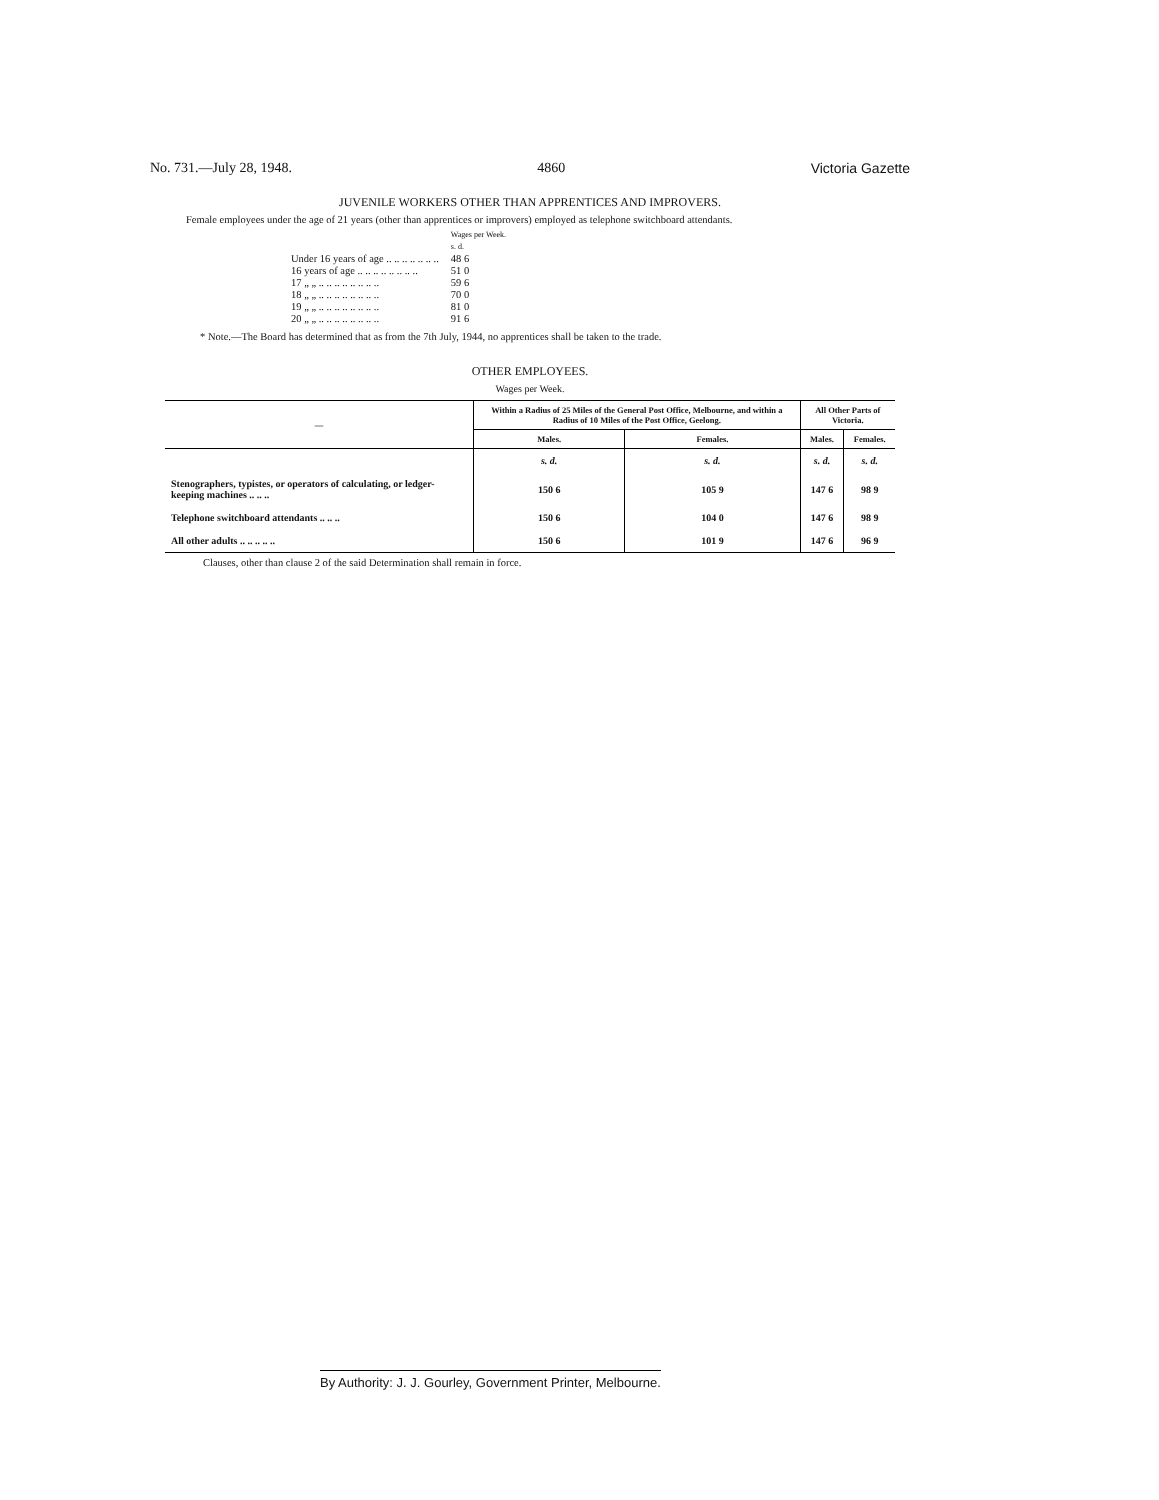No. 731.—July 28, 1948. 4860 Victoria Gazette
JUVENILE WORKERS OTHER THAN APPRENTICES AND IMPROVERS.
Female employees under the age of 21 years (other than apprentices or improvers) employed as telephone switchboard attendants.
| | Wages per Week. s. d. |
| Under 16 years of age .. .. .. .. .. .. .. | 48 6 |
| 16 years of age .. .. .. .. .. .. .. .. | 51 0 |
| 17 „ „ .. .. .. .. .. .. .. .. | 59 6 |
| 18 „ „ .. .. .. .. .. .. .. .. | 70 0 |
| 19 „ „ .. .. .. .. .. .. .. .. | 81 0 |
| 20 „ „ .. .. .. .. .. .. .. .. | 91 6 |
* Note.—The Board has determined that as from the 7th July, 1944, no apprentices shall be taken to the trade.
OTHER EMPLOYEES.
Wages per Week.
| — | Within a Radius of 25 Miles of the General Post Office, Melbourne, and within a Radius of 10 Miles of the Post Office, Geelong. | | All Other Parts of Victoria. | |
| --- | --- | --- | --- | --- |
| | Males. | Females. | Males. | Females. |
| | s. d. | s. d. | s. d. | s. d. |
| Stenographers, typistes, or operators of calculating, or ledger-keeping machines .. .. .. | 150 6 | 105 9 | 147 6 | 98 9 |
| Telephone switchboard attendants .. .. .. | 150 6 | 104 0 | 147 6 | 98 9 |
| All other adults .. .. .. .. .. | 150 6 | 101 9 | 147 6 | 96 9 |
Clauses, other than clause 2 of the said Determination shall remain in force.
By Authority: J. J. Gourley, Government Printer, Melbourne.